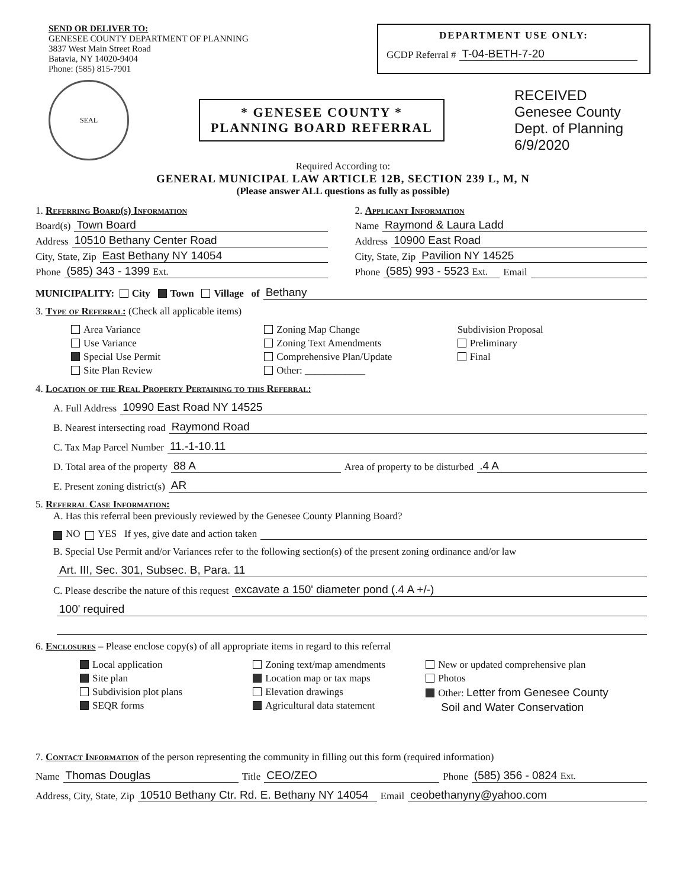SEND OR DELIVER TO:
GENESEE COUNTY DEPARTMENT OF PLANNING
3837 West Main Street Road
Batavia, NY 14020-9404
Phone: (585) 815-7901
DEPARTMENT USE ONLY:
GCDP Referral # T-04-BETH-7-20
SEAL
* GENESEE COUNTY *
PLANNING BOARD REFERRAL
RECEIVED
Genesee County
Dept. of Planning
6/9/2020
Required According to:
GENERAL MUNICIPAL LAW ARTICLE 12B, SECTION 239 L, M, N
(Please answer ALL questions as fully as possible)
1. Referring Board(s) Information
Board(s) Town Board
Address 10510 Bethany Center Road
City, State, Zip East Bethany NY 14054
Phone (585) 343 - 1399 Ext.
2. Applicant Information
Name Raymond & Laura Ladd
Address 10900 East Road
City, State, Zip Pavilion NY 14525
Phone (585) 993 - 5523 Ext. Email
MUNICIPALITY: City Town Village of Bethany
3. Type of Referral: (Check all applicable items)
Area Variance
Use Variance
Special Use Permit
Site Plan Review
Zoning Map Change
Zoning Text Amendments
Comprehensive Plan/Update
Other: ____________
Subdivision Proposal
Preliminary
Final
4. Location of the Real Property Pertaining to this Referral:
A. Full Address 10990 East Road NY 14525
B. Nearest intersecting road Raymond Road
C. Tax Map Parcel Number 11.-1-10.11
D. Total area of the property 88 A Area of property to be disturbed.4 A
E. Present zoning district(s) AR
5. Referral Case Information:
A. Has this referral been previously reviewed by the Genesee County Planning Board?
NO YES If yes, give date and action taken
B. Special Use Permit and/or Variances refer to the following section(s) of the present zoning ordinance and/or law
Art. III, Sec. 301, Subsec. B, Para. 11
C. Please describe the nature of this request excavate a 150' diameter pond (.4 A +/-)
100' required
6. Enclosures – Please enclose copy(s) of all appropriate items in regard to this referral
Local application
Site plan
Subdivision plot plans
SEQR forms
Zoning text/map amendments
Location map or tax maps
Elevation drawings
Agricultural data statement
New or updated comprehensive plan
Photos
Other: Letter from Genesee County
Soil and Water Conservation
7. Contact Information of the person representing the community in filling out this form (required information)
Name Thomas Douglas Title CEO/ZEO Phone (585) 356 - 0824 Ext.
Address, City, State, Zip 10510 Bethany Ctr. Rd. E. Bethany NY 14054 Email ceobethanyny@yahoo.com